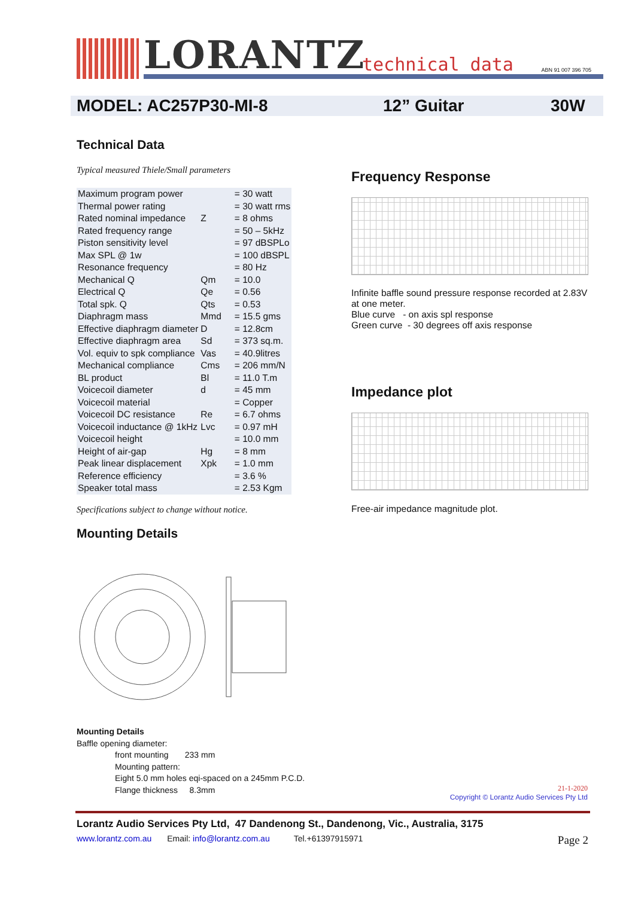LORANTZ technical data ABN 91 007 396 705
MODEL: AC257P30-MI-8 12” Guitar 30W
Technical Data
Typical measured Thiele/Small parameters
| Maximum program power | | = 30 watt |
| Thermal power rating | | = 30 watt rms |
| Rated nominal impedance | Z | = 8 ohms |
| Rated frequency range | | = 50 – 5kHz |
| Piston sensitivity level | | = 97 dBSPLo |
| Max SPL @ 1w | | = 100 dBSPL |
| Resonance frequency | | = 80 Hz |
| Mechanical Q | Qm | = 10.0 |
| Electrical Q | Qe | = 0.56 |
| Total spk. Q | Qts | = 0.53 |
| Diaphragm mass | Mmd | = 15.5 gms |
| Effective diaphragm diameter | D | = 12.8cm |
| Effective diaphragm area | Sd | = 373 sq.m. |
| Vol. equiv to spk compliance | Vas | = 40.9litres |
| Mechanical compliance | Cms | = 206 mm/N |
| BL product | Bl | = 11.0 T.m |
| Voicecoil diameter | d | = 45 mm |
| Voicecoil material | | = Copper |
| Voicecoil DC resistance | Re | = 6.7 ohms |
| Voicecoil inductance @ 1kHz | Lvc | = 0.97 mH |
| Voicecoil height | | = 10.0 mm |
| Height of air-gap | Hg | = 8 mm |
| Peak linear displacement | Xpk | = 1.0 mm |
| Reference efficiency | | = 3.6 % |
| Speaker total mass | | = 2.53 Kgm |
Specifications subject to change without notice.
Mounting Details
Mounting Details
Baffle opening diameter:
front mounting 233 mm
Mounting pattern:
Eight 5.0 mm holes eqi-spaced on a 245mm P.C.D.
Flange thickness 8.3mm
Frequency Response
Infinite baffle sound pressure response recorded at 2.83V at one meter.
Blue curve - on axis spl response
Green curve - 30 degrees off axis response
Impedance plot
Free-air impedance magnitude plot.
21-1-2020
Copyright © Lorantz Audio Services Pty Ltd
Lorantz Audio Services Pty Ltd, 47 Dandenong St., Dandenong, Vic., Australia, 3175
www.lorantz.com.au Email: info@lorantz.com.au Tel.+61397915971 Page 2